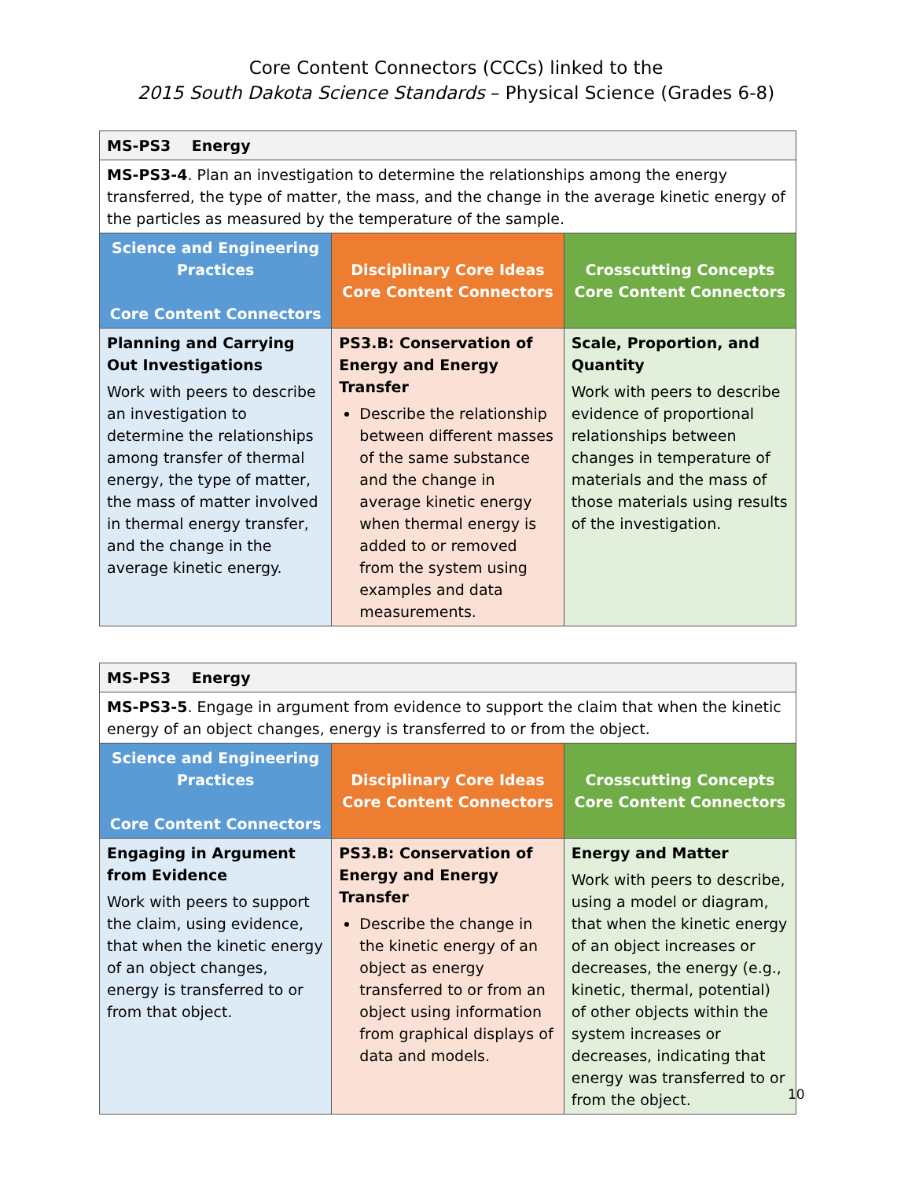Core Content Connectors (CCCs) linked to the
2015 South Dakota Science Standards – Physical Science (Grades 6-8)
| MS-PS3 Energy | | |
| MS-PS3-4 . Plan an investigation to determine the relationships among the energy transferred, the type of matter, the mass, and the change in the average kinetic energy of the particles as measured by the temperature of the sample. | | |
| Science and Engineering Practices Core Content Connectors | Disciplinary Core Ideas Core Content Connectors | Crosscutting Concepts Core Content Connectors |
| Planning and Carrying Out Investigations Work with peers to describe an investigation to determine the relationships among transfer of thermal energy, the type of matter, the mass of matter involved in thermal energy transfer, and the change in the average kinetic energy. | PS3.B: Conservation of Energy and Energy Transfer Describe the relationship between different masses of the same substance and the change in average kinetic energy when thermal energy is added to or removed from the system using examples and data measurements. | Scale, Proportion, and Quantity Work with peers to describe evidence of proportional relationships between changes in temperature of materials and the mass of those materials using results of the investigation. |
| MS-PS3 Energy | | |
| MS-PS3-5 . Engage in argument from evidence to support the claim that when the kinetic energy of an object changes, energy is transferred to or from the object. | | |
| Science and Engineering Practices Core Content Connectors | Disciplinary Core Ideas Core Content Connectors | Crosscutting Concepts Core Content Connectors |
| Engaging in Argument from Evidence Work with peers to support the claim, using evidence, that when the kinetic energy of an object changes, energy is transferred to or from that object. | PS3.B: Conservation of Energy and Energy Transfer Describe the change in the kinetic energy of an object as energy transferred to or from an object using information from graphical displays of data and models. | Energy and Matter Work with peers to describe, using a model or diagram, that when the kinetic energy of an object increases or decreases, the energy (e.g., kinetic, thermal, potential) of other objects within the system increases or decreases, indicating that energy was transferred to or from the object. |
10